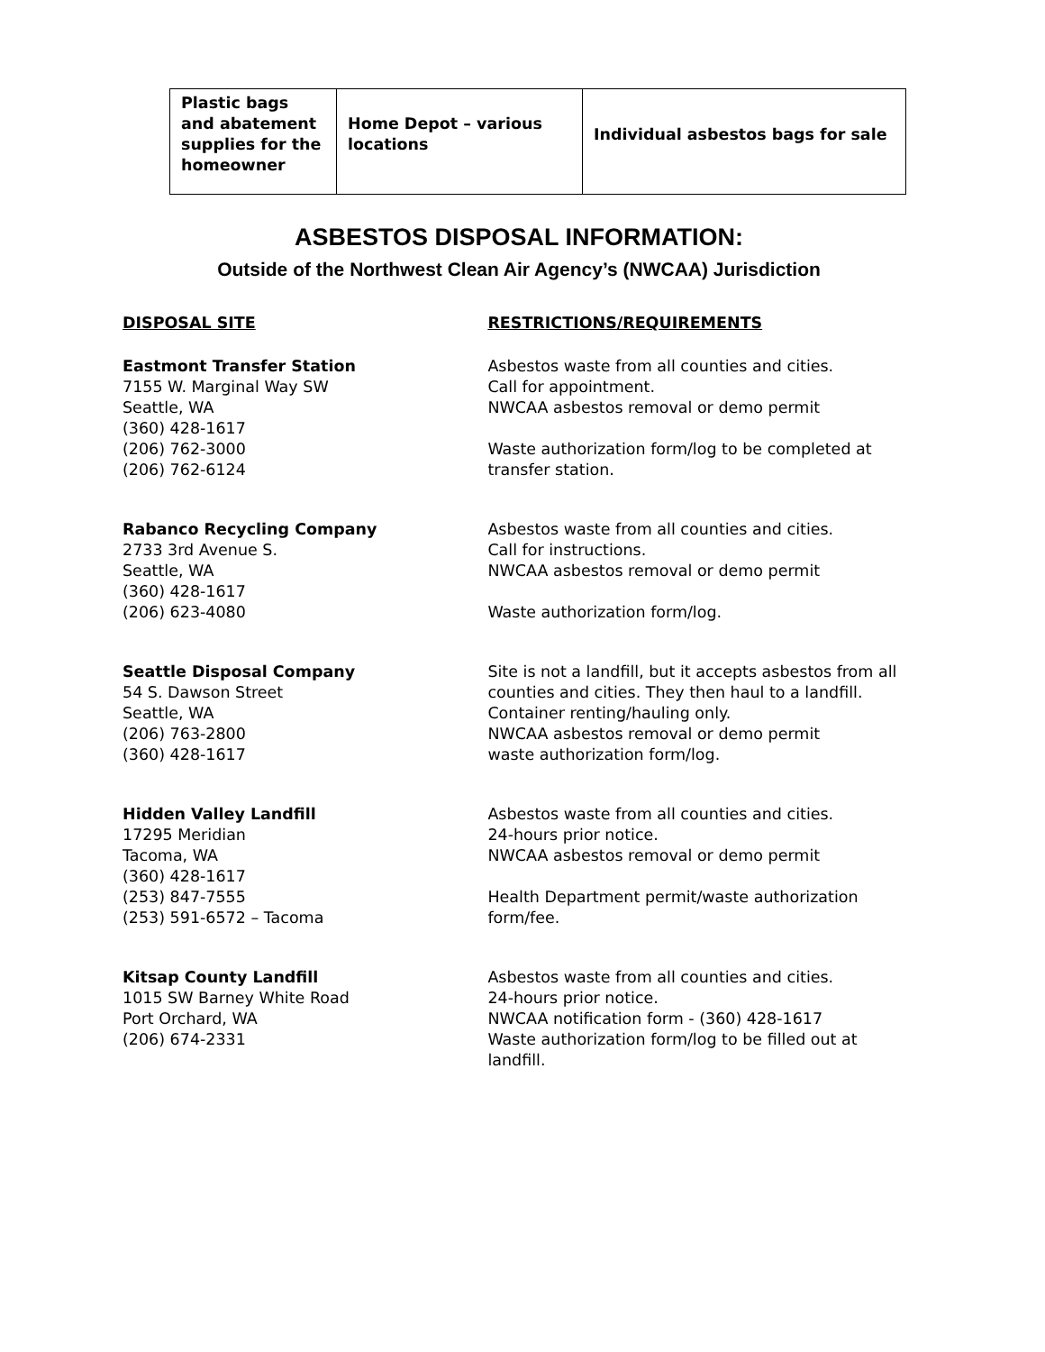| Plastic bags and abatement supplies for the homeowner | Home Depot – various locations | Individual asbestos bags for sale |
ASBESTOS DISPOSAL INFORMATION:
Outside of the Northwest Clean Air Agency’s (NWCAA) Jurisdiction
DISPOSAL SITE RESTRICTIONS/REQUIREMENTS
Eastmont Transfer Station
7155 W. Marginal Way SW
Seattle, WA
(360) 428-1617
(206) 762-3000
(206) 762-6124
Asbestos waste from all counties and cities.
Call for appointment.
NWCAA asbestos removal or demo permit
Waste authorization form/log to be completed at transfer station.
Rabanco Recycling Company
2733 3rd Avenue S.
Seattle, WA
(360) 428-1617
(206) 623-4080
Asbestos waste from all counties and cities.
Call for instructions.
NWCAA asbestos removal or demo permit
Waste authorization form/log.
Seattle Disposal Company
54 S. Dawson Street
Seattle, WA
(206) 763-2800
(360) 428-1617
Site is not a landfill, but it accepts asbestos from all counties and cities. They then haul to a landfill. Container renting/hauling only.
NWCAA asbestos removal or demo permit
waste authorization form/log.
Hidden Valley Landfill
17295 Meridian
Tacoma, WA
(360) 428-1617
(253) 847-7555
(253) 591-6572 – Tacoma
Asbestos waste from all counties and cities.
24-hours prior notice.
NWCAA asbestos removal or demo permit
Health Department permit/waste authorization form/fee.
Kitsap County Landfill
1015 SW Barney White Road
Port Orchard, WA
(206) 674-2331
Asbestos waste from all counties and cities.
24-hours prior notice.
NWCAA notification form - (360) 428-1617
Waste authorization form/log to be filled out at landfill.